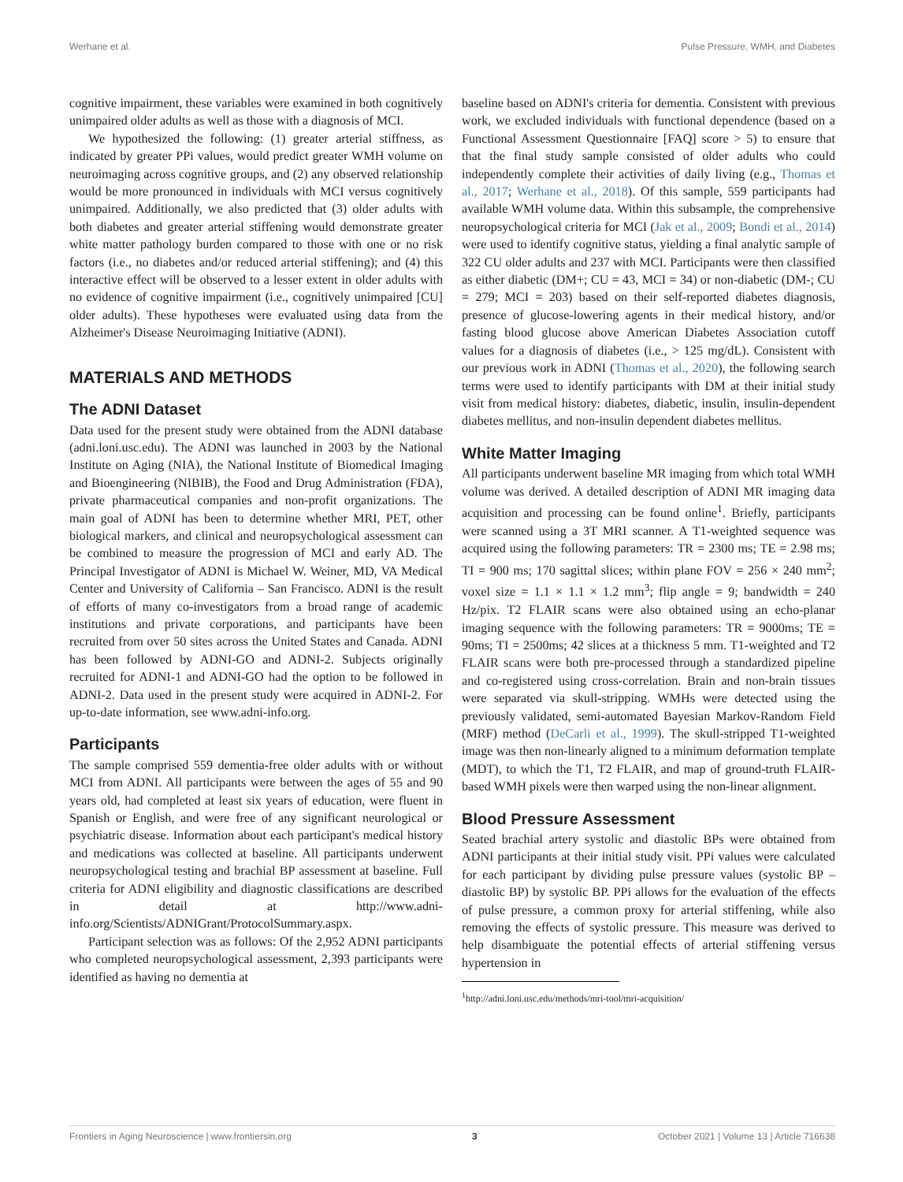Werhane et al. Pulse Pressure, WMH, and Diabetes
cognitive impairment, these variables were examined in both cognitively unimpaired older adults as well as those with a diagnosis of MCI.
We hypothesized the following: (1) greater arterial stiffness, as indicated by greater PPi values, would predict greater WMH volume on neuroimaging across cognitive groups, and (2) any observed relationship would be more pronounced in individuals with MCI versus cognitively unimpaired. Additionally, we also predicted that (3) older adults with both diabetes and greater arterial stiffening would demonstrate greater white matter pathology burden compared to those with one or no risk factors (i.e., no diabetes and/or reduced arterial stiffening); and (4) this interactive effect will be observed to a lesser extent in older adults with no evidence of cognitive impairment (i.e., cognitively unimpaired [CU] older adults). These hypotheses were evaluated using data from the Alzheimer's Disease Neuroimaging Initiative (ADNI).
MATERIALS AND METHODS
The ADNI Dataset
Data used for the present study were obtained from the ADNI database (adni.loni.usc.edu). The ADNI was launched in 2003 by the National Institute on Aging (NIA), the National Institute of Biomedical Imaging and Bioengineering (NIBIB), the Food and Drug Administration (FDA), private pharmaceutical companies and non-profit organizations. The main goal of ADNI has been to determine whether MRI, PET, other biological markers, and clinical and neuropsychological assessment can be combined to measure the progression of MCI and early AD. The Principal Investigator of ADNI is Michael W. Weiner, MD, VA Medical Center and University of California – San Francisco. ADNI is the result of efforts of many co-investigators from a broad range of academic institutions and private corporations, and participants have been recruited from over 50 sites across the United States and Canada. ADNI has been followed by ADNI-GO and ADNI-2. Subjects originally recruited for ADNI-1 and ADNI-GO had the option to be followed in ADNI-2. Data used in the present study were acquired in ADNI-2. For up-to-date information, see www.adni-info.org.
Participants
The sample comprised 559 dementia-free older adults with or without MCI from ADNI. All participants were between the ages of 55 and 90 years old, had completed at least six years of education, were fluent in Spanish or English, and were free of any significant neurological or psychiatric disease. Information about each participant's medical history and medications was collected at baseline. All participants underwent neuropsychological testing and brachial BP assessment at baseline. Full criteria for ADNI eligibility and diagnostic classifications are described in detail at http://www.adni-info.org/Scientists/ADNIGrant/ProtocolSummary.aspx.
Participant selection was as follows: Of the 2,952 ADNI participants who completed neuropsychological assessment, 2,393 participants were identified as having no dementia at
baseline based on ADNI's criteria for dementia. Consistent with previous work, we excluded individuals with functional dependence (based on a Functional Assessment Questionnaire [FAQ] score > 5) to ensure that that the final study sample consisted of older adults who could independently complete their activities of daily living (e.g., Thomas et al., 2017; Werhane et al., 2018). Of this sample, 559 participants had available WMH volume data. Within this subsample, the comprehensive neuropsychological criteria for MCI (Jak et al., 2009; Bondi et al., 2014) were used to identify cognitive status, yielding a final analytic sample of 322 CU older adults and 237 with MCI. Participants were then classified as either diabetic (DM+; CU = 43, MCI = 34) or non-diabetic (DM-; CU = 279; MCI = 203) based on their self-reported diabetes diagnosis, presence of glucose-lowering agents in their medical history, and/or fasting blood glucose above American Diabetes Association cutoff values for a diagnosis of diabetes (i.e., > 125 mg/dL). Consistent with our previous work in ADNI (Thomas et al., 2020), the following search terms were used to identify participants with DM at their initial study visit from medical history: diabetes, diabetic, insulin, insulin-dependent diabetes mellitus, and non-insulin dependent diabetes mellitus.
White Matter Imaging
All participants underwent baseline MR imaging from which total WMH volume was derived. A detailed description of ADNI MR imaging data acquisition and processing can be found online<sup>1</sup>. Briefly, participants were scanned using a 3T MRI scanner. A T1-weighted sequence was acquired using the following parameters: TR = 2300 ms; TE = 2.98 ms; TI = 900 ms; 170 sagittal slices; within plane FOV = 256 × 240 mm<sup>2</sup>; voxel size = 1.1 × 1.1 × 1.2 mm<sup>3</sup>; flip angle = 9; bandwidth = 240 Hz/pix. T2 FLAIR scans were also obtained using an echo-planar imaging sequence with the following parameters: TR = 9000ms; TE = 90ms; TI = 2500ms; 42 slices at a thickness 5 mm. T1-weighted and T2 FLAIR scans were both pre-processed through a standardized pipeline and co-registered using cross-correlation. Brain and non-brain tissues were separated via skull-stripping. WMHs were detected using the previously validated, semi-automated Bayesian Markov-Random Field (MRF) method (DeCarli et al., 1999). The skull-stripped T1-weighted image was then non-linearly aligned to a minimum deformation template (MDT), to which the T1, T2 FLAIR, and map of ground-truth FLAIR-based WMH pixels were then warped using the non-linear alignment.
Blood Pressure Assessment
Seated brachial artery systolic and diastolic BPs were obtained from ADNI participants at their initial study visit. PPi values were calculated for each participant by dividing pulse pressure values (systolic BP – diastolic BP) by systolic BP. PPi allows for the evaluation of the effects of pulse pressure, a common proxy for arterial stiffening, while also removing the effects of systolic pressure. This measure was derived to help disambiguate the potential effects of arterial stiffening versus hypertension in
<sup>1</sup> http://adni.loni.usc.edu/methods/mri-tool/mri-acquisition/
Frontiers in Aging Neuroscience | www.frontiersin.org 3 October 2021 | Volume 13 | Article 716638